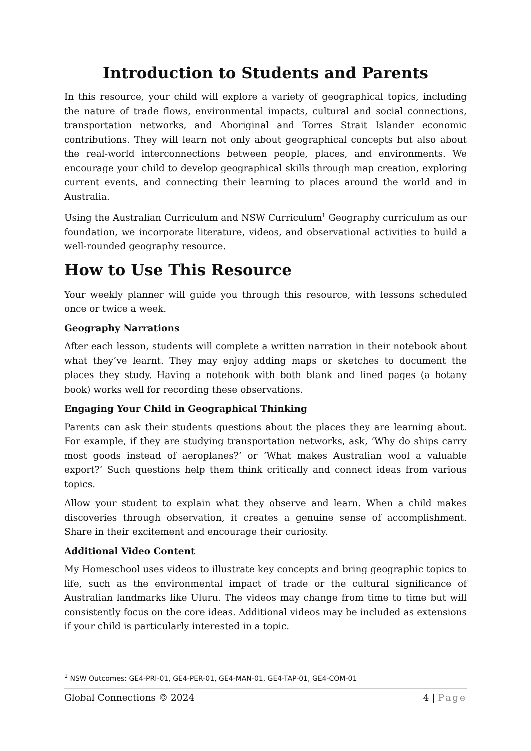Introduction to Students and Parents
In this resource, your child will explore a variety of geographical topics, including the nature of trade flows, environmental impacts, cultural and social connections, transportation networks, and Aboriginal and Torres Strait Islander economic contributions. They will learn not only about geographical concepts but also about the real-world interconnections between people, places, and environments. We encourage your child to develop geographical skills through map creation, exploring current events, and connecting their learning to places around the world and in Australia.
Using the Australian Curriculum and NSW Curriculum<sup>1</sup> Geography curriculum as our foundation, we incorporate literature, videos, and observational activities to build a well-rounded geography resource.
How to Use This Resource
Your weekly planner will guide you through this resource, with lessons scheduled once or twice a week.
Geography Narrations
After each lesson, students will complete a written narration in their notebook about what they’ve learnt. They may enjoy adding maps or sketches to document the places they study. Having a notebook with both blank and lined pages (a botany book) works well for recording these observations.
Engaging Your Child in Geographical Thinking
Parents can ask their students questions about the places they are learning about. For example, if they are studying transportation networks, ask, ‘Why do ships carry most goods instead of aeroplanes?’ or ‘What makes Australian wool a valuable export?’ Such questions help them think critically and connect ideas from various topics.
Allow your student to explain what they observe and learn. When a child makes discoveries through observation, it creates a genuine sense of accomplishment. Share in their excitement and encourage their curiosity.
Additional Video Content
My Homeschool uses videos to illustrate key concepts and bring geographic topics to life, such as the environmental impact of trade or the cultural significance of Australian landmarks like Uluru. The videos may change from time to time but will consistently focus on the core ideas. Additional videos may be included as extensions if your child is particularly interested in a topic.
<sup>1</sup> NSW Outcomes: GE4-PRI-01, GE4-PER-01, GE4-MAN-01, GE4-TAP-01, GE4-COM-01
Global Connections © 2024 4 | Page